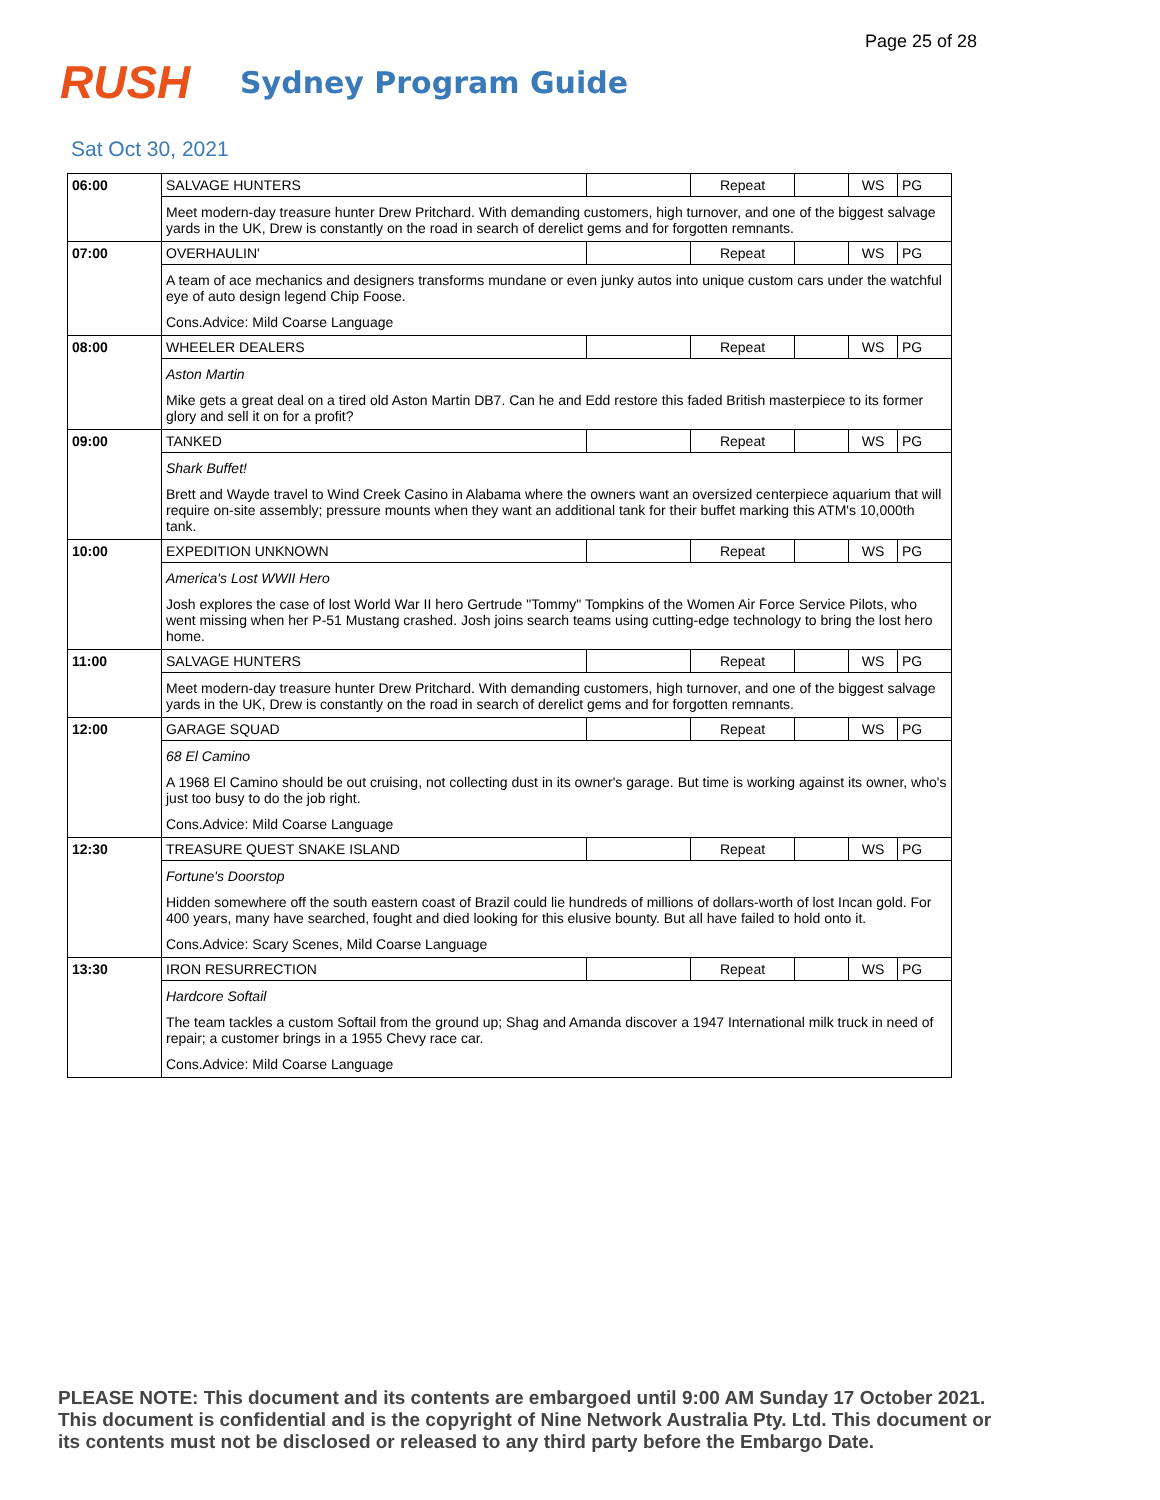Page 25 of 28
RUSH
Sydney Program Guide
Sat Oct 30, 2021
| 06:00 | SALVAGE HUNTERS | | Repeat | | WS | PG |
| | Meet modern-day treasure hunter Drew Pritchard. With demanding customers, high turnover, and one of the biggest salvage yards in the UK, Drew is constantly on the road in search of derelict gems and for forgotten remnants. | | | | | |
| 07:00 | OVERHAULIN' | | Repeat | | WS | PG |
| | A team of ace mechanics and designers transforms mundane or even junky autos into unique custom cars under the watchful eye of auto design legend Chip Foose. Cons.Advice: Mild Coarse Language | | | | | |
| 08:00 | WHEELER DEALERS | | Repeat | | WS | PG |
| | Aston Martin Mike gets a great deal on a tired old Aston Martin DB7. Can he and Edd restore this faded British masterpiece to its former glory and sell it on for a profit? | | | | | |
| 09:00 | TANKED | | Repeat | | WS | PG |
| | Shark Buffet! Brett and Wayde travel to Wind Creek Casino in Alabama where the owners want an oversized centerpiece aquarium that will require on-site assembly; pressure mounts when they want an additional tank for their buffet marking this ATM's 10,000th tank. | | | | | |
| 10:00 | EXPEDITION UNKNOWN | | Repeat | | WS | PG |
| | America's Lost WWII Hero Josh explores the case of lost World War II hero Gertrude "Tommy" Tompkins of the Women Air Force Service Pilots, who went missing when her P-51 Mustang crashed. Josh joins search teams using cutting-edge technology to bring the lost hero home. | | | | | |
| 11:00 | SALVAGE HUNTERS | | Repeat | | WS | PG |
| | Meet modern-day treasure hunter Drew Pritchard. With demanding customers, high turnover, and one of the biggest salvage yards in the UK, Drew is constantly on the road in search of derelict gems and for forgotten remnants. | | | | | |
| 12:00 | GARAGE SQUAD | | Repeat | | WS | PG |
| | 68 El Camino A 1968 El Camino should be out cruising, not collecting dust in its owner's garage. But time is working against its owner, who's just too busy to do the job right. Cons.Advice: Mild Coarse Language | | | | | |
| 12:30 | TREASURE QUEST SNAKE ISLAND | | Repeat | | WS | PG |
| | Fortune's Doorstop Hidden somewhere off the south eastern coast of Brazil could lie hundreds of millions of dollars-worth of lost Incan gold. For 400 years, many have searched, fought and died looking for this elusive bounty. But all have failed to hold onto it. Cons.Advice: Scary Scenes, Mild Coarse Language | | | | | |
| 13:30 | IRON RESURRECTION | | Repeat | | WS | PG |
| | Hardcore Softail The team tackles a custom Softail from the ground up; Shag and Amanda discover a 1947 International milk truck in need of repair; a customer brings in a 1955 Chevy race car. Cons.Advice: Mild Coarse Language | | | | | |
PLEASE NOTE: This document and its contents are embargoed until 9:00 AM Sunday 17 October 2021. This document is confidential and is the copyright of Nine Network Australia Pty. Ltd. This document or its contents must not be disclosed or released to any third party before the Embargo Date.